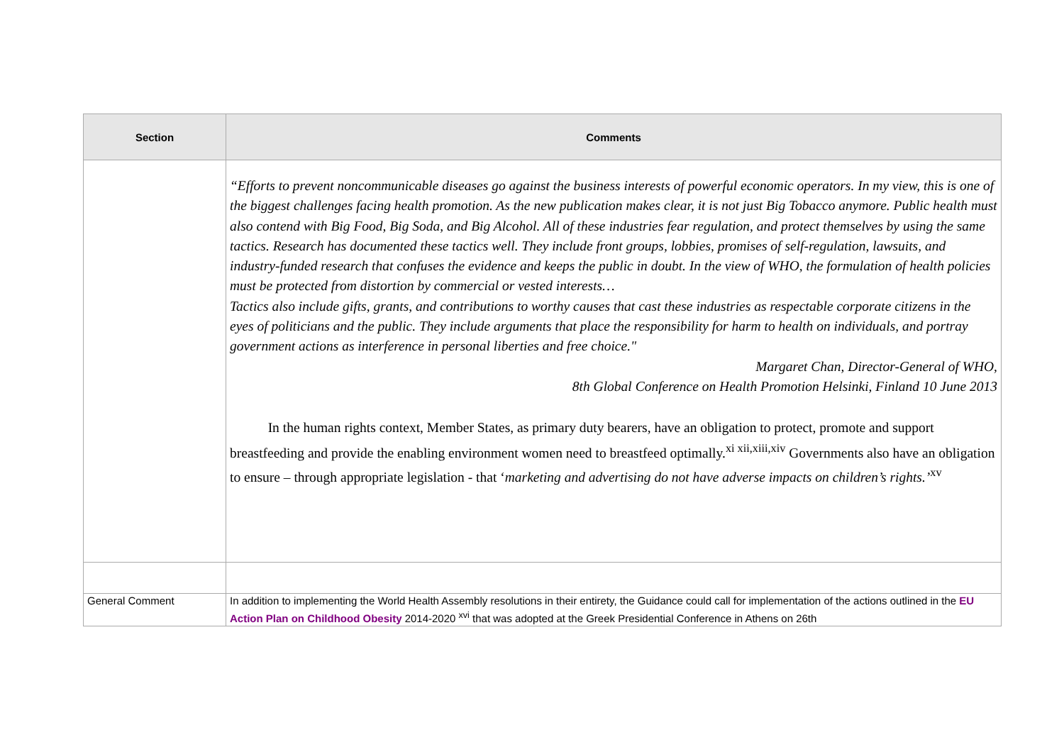| Section | Comments |
| --- | --- |
| | “Efforts to prevent noncommunicable diseases go against the business interests of powerful economic operators. In my view, this is one of the biggest challenges facing health promotion. As the new publication makes clear, it is not just Big Tobacco anymore. Public health must also contend with Big Food, Big Soda, and Big Alcohol. All of these industries fear regulation, and protect themselves by using the same tactics. Research has documented these tactics well. They include front groups, lobbies, promises of self-regulation, lawsuits, and industry-funded research that confuses the evidence and keeps the public in doubt. In the view of WHO, the formulation of health policies must be protected from distortion by commercial or vested interests… Tactics also include gifts, grants, and contributions to worthy causes that cast these industries as respectable corporate citizens in the eyes of politicians and the public. They include arguments that place the responsibility for harm to health on individuals, and portray government actions as interference in personal liberties and free choice." Margaret Chan, Director-General of WHO, 8th Global Conference on Health Promotion Helsinki, Finland 10 June 2013 In the human rights context, Member States, as primary duty bearers, have an obligation to protect, promote and support breastfeeding and provide the enabling environment women need to breastfeed optimally.<sup>xi xii,xiii,xiv</sup> Governments also have an obligation to ensure – through appropriate legislation - that ‘ marketing and advertising do not have adverse impacts on children’s rights.’<sup>xv</sup> |
| General Comment | In addition to implementing the World Health Assembly resolutions in their entirety, the Guidance could call for implementation of the actions outlined in the EU Action Plan on Childhood Obesity 2014-2020 <sup>xvi</sup> that was adopted at the Greek Presidential Conference in Athens on 26th |